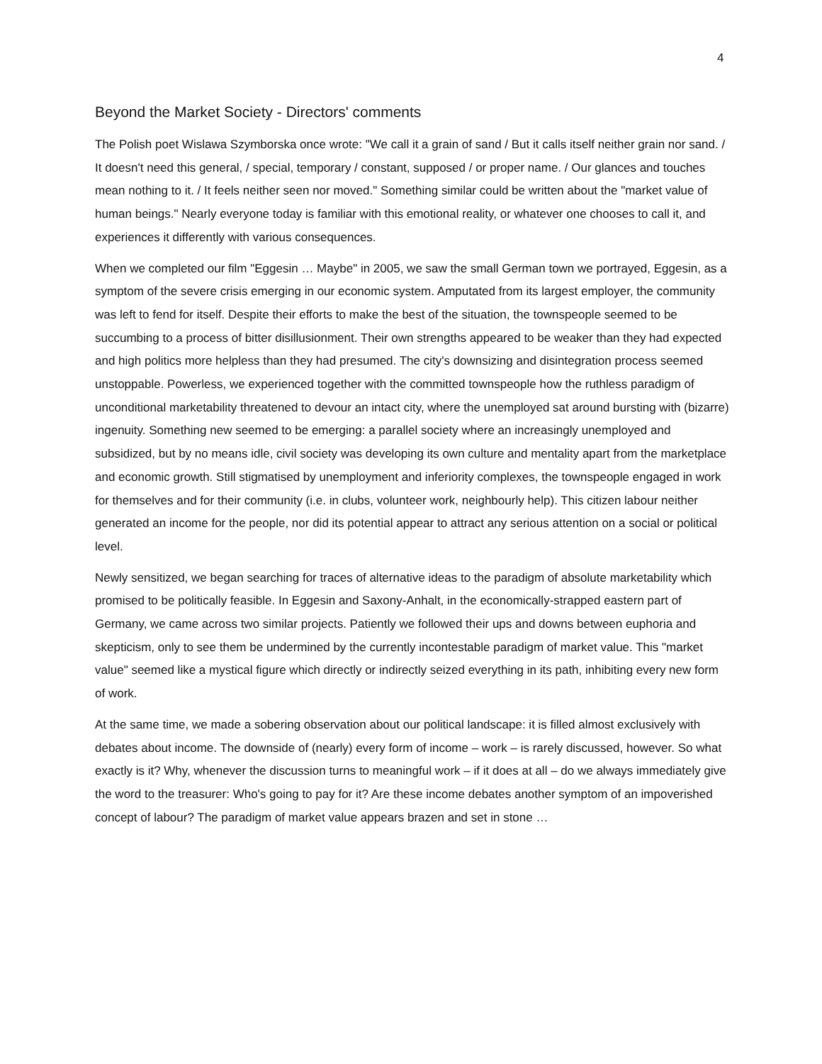4
Beyond the Market Society - Directors' comments
The Polish poet Wislawa Szymborska once wrote: "We call it a grain of sand / But it calls itself neither grain nor sand. / It doesn't need this general, / special, temporary / constant, supposed / or proper name. / Our glances and touches mean nothing to it. / It feels neither seen nor moved." Something similar could be written about the "market value of human beings." Nearly everyone today is familiar with this emotional reality, or whatever one chooses to call it, and experiences it differently with various consequences.
When we completed our film "Eggesin … Maybe" in 2005, we saw the small German town we portrayed, Eggesin, as a symptom of the severe crisis emerging in our economic system. Amputated from its largest employer, the community was left to fend for itself. Despite their efforts to make the best of the situation, the townspeople seemed to be succumbing to a process of bitter disillusionment. Their own strengths appeared to be weaker than they had expected and high politics more helpless than they had presumed. The city's downsizing and disintegration process seemed unstoppable. Powerless, we experienced together with the committed townspeople how the ruthless paradigm of unconditional marketability threatened to devour an intact city, where the unemployed sat around bursting with (bizarre) ingenuity. Something new seemed to be emerging: a parallel society where an increasingly unemployed and subsidized, but by no means idle, civil society was developing its own culture and mentality apart from the marketplace and economic growth. Still stigmatised by unemployment and inferiority complexes, the townspeople engaged in work for themselves and for their community (i.e. in clubs, volunteer work, neighbourly help). This citizen labour neither generated an income for the people, nor did its potential appear to attract any serious attention on a social or political level.
Newly sensitized, we began searching for traces of alternative ideas to the paradigm of absolute marketability which promised to be politically feasible. In Eggesin and Saxony-Anhalt, in the economically-strapped eastern part of Germany, we came across two similar projects. Patiently we followed their ups and downs between euphoria and skepticism, only to see them be undermined by the currently incontestable paradigm of market value. This "market value" seemed like a mystical figure which directly or indirectly seized everything in its path, inhibiting every new form of work.
At the same time, we made a sobering observation about our political landscape: it is filled almost exclusively with debates about income. The downside of (nearly) every form of income – work – is rarely discussed, however. So what exactly is it? Why, whenever the discussion turns to meaningful work – if it does at all – do we always immediately give the word to the treasurer: Who's going to pay for it? Are these income debates another symptom of an impoverished concept of labour? The paradigm of market value appears brazen and set in stone …